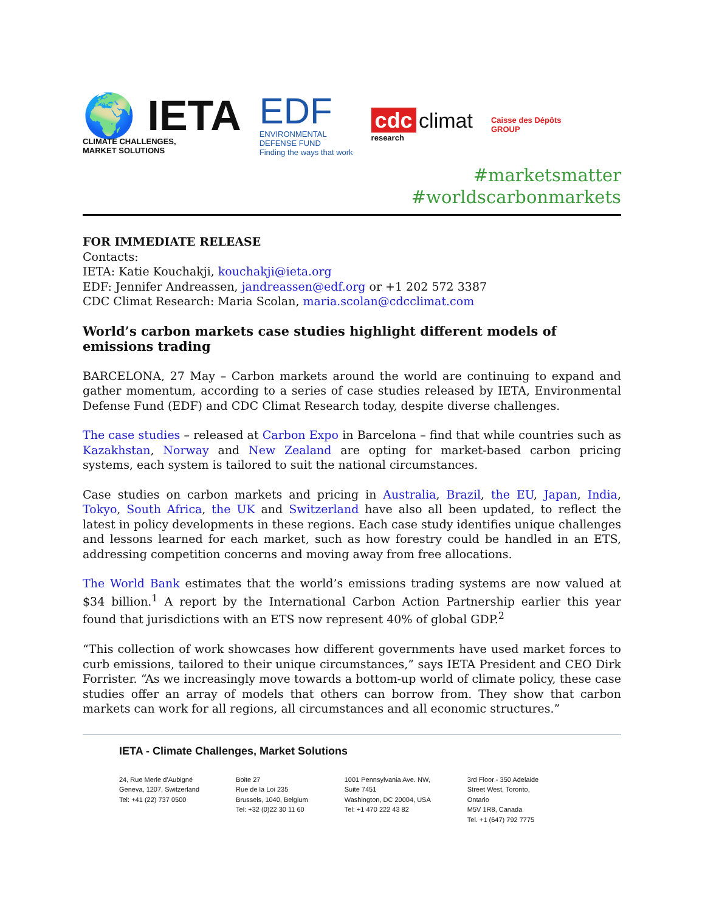🌍 IETA
CLIMATE CHALLENGES,
MARKET SOLUTIONS
EDF
ENVIRONMENTAL
DEFENSE FUND
Finding the ways that work
cdc climat
research
Caisse des Dépôts
GROUP
#marketsmatter
#worldscarbonmarkets
FOR IMMEDIATE RELEASE
Contacts:
IETA: Katie Kouchakji, kouchakji@ieta.org
EDF: Jennifer Andreassen, jandreassen@edf.org or +1 202 572 3387
CDC Climat Research: Maria Scolan, maria.scolan@cdcclimat.com
World’s carbon markets case studies highlight different models of emissions trading
BARCELONA, 27 May – Carbon markets around the world are continuing to expand and gather momentum, according to a series of case studies released by IETA, Environmental Defense Fund (EDF) and CDC Climat Research today, despite diverse challenges.
The case studies – released at Carbon Expo in Barcelona – find that while countries such as Kazakhstan, Norway and New Zealand are opting for market-based carbon pricing systems, each system is tailored to suit the national circumstances.
Case studies on carbon markets and pricing in Australia, Brazil, the EU, Japan, India, Tokyo, South Africa, the UK and Switzerland have also all been updated, to reflect the latest in policy developments in these regions. Each case study identifies unique challenges and lessons learned for each market, such as how forestry could be handled in an ETS, addressing competition concerns and moving away from free allocations.
The World Bank estimates that the world’s emissions trading systems are now valued at $34 billion.<sup>1</sup> A report by the International Carbon Action Partnership earlier this year found that jurisdictions with an ETS now represent 40% of global GDP.<sup>2</sup>
“This collection of work showcases how different governments have used market forces to curb emissions, tailored to their unique circumstances,” says IETA President and CEO Dirk Forrister. “As we increasingly move towards a bottom-up world of climate policy, these case studies offer an array of models that others can borrow from. They show that carbon markets can work for all regions, all circumstances and all economic structures.”
IETA - Climate Challenges, Market Solutions
24, Rue Merle d’Aubigné
Geneva, 1207, Switzerland
Tel: +41 (22) 737 0500
Boite 27
Rue de la Loi 235
Brussels, 1040, Belgium
Tel: +32 (0)22 30 11 60
1001 Pennsylvania Ave. NW,
Suite 7451
Washington, DC 20004, USA
Tel: +1 470 222 43 82
3rd Floor - 350 Adelaide
Street West, Toronto,
Ontario
M5V 1R8, Canada
Tel. +1 (647) 792 7775